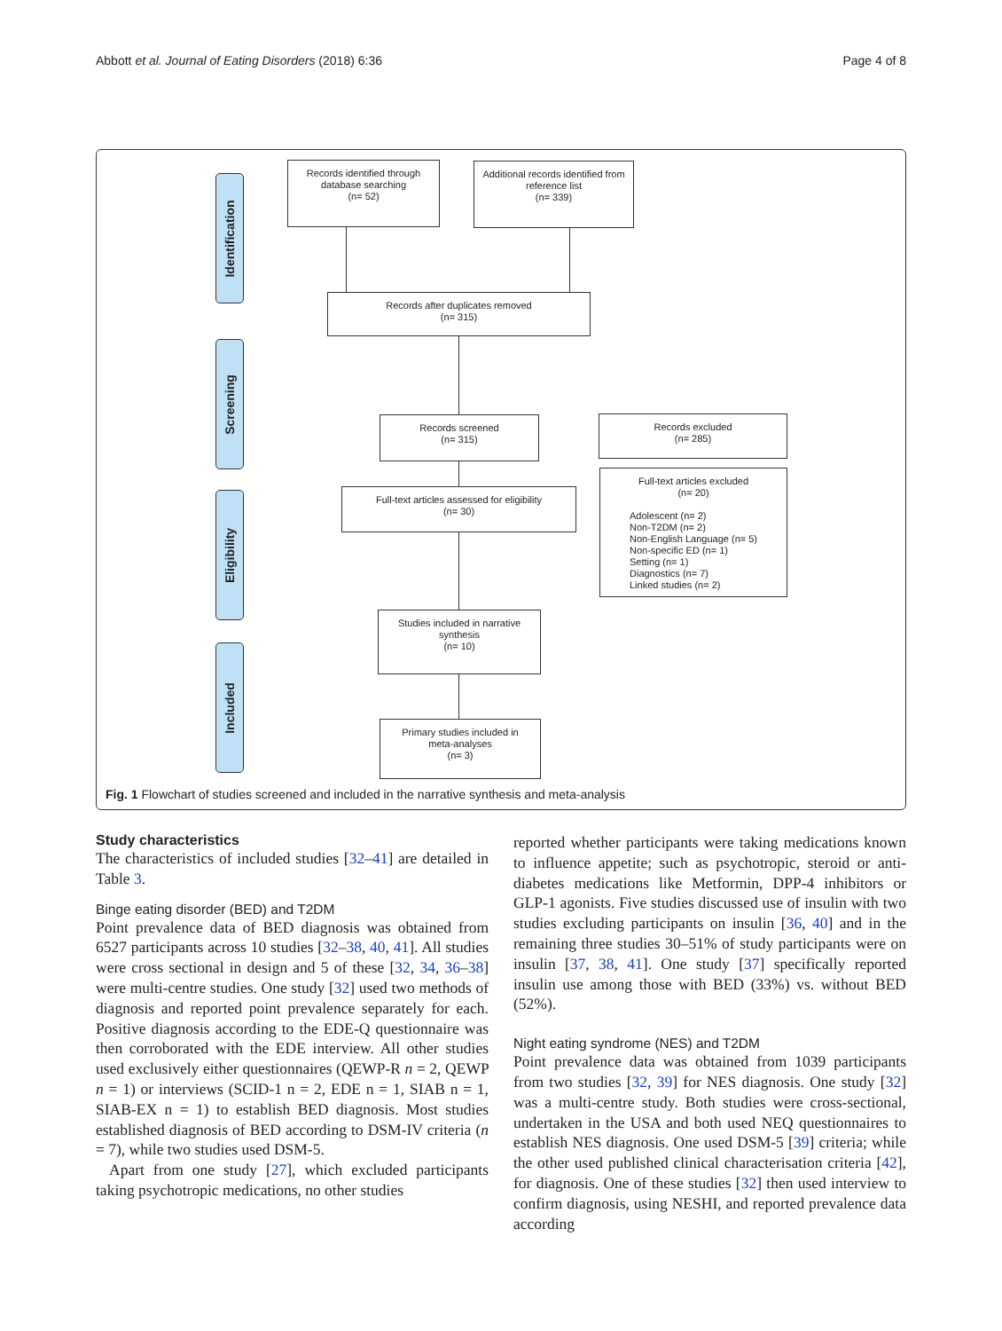Abbott et al. Journal of Eating Disorders (2018) 6:36 Page 4 of 8
Identification
Screening
Eligibility
Included
Records identified through
database searching
(n= 52)
Additional records identified from
reference list
(n= 339)
Records after duplicates removed
(n= 315)
Records screened
(n= 315)
Records excluded
(n= 285)
Full-text articles assessed for eligibility
(n= 30)
Full-text articles excluded
(n= 20)
Adolescent (n= 2)
Non-T2DM (n= 2)
Non-English Language (n= 5)
Non-specific ED (n= 1)
Setting (n= 1)
Diagnostics (n= 7)
Linked studies (n= 2)
Studies included in narrative
synthesis
(n= 10)
Primary studies included in
meta-analyses
(n= 3)
Fig. 1 Flowchart of studies screened and included in the narrative synthesis and meta-analysis
Study characteristics
The characteristics of included studies [32–41] are detailed in Table 3.
Binge eating disorder (BED) and T2DM
Point prevalence data of BED diagnosis was obtained from 6527 participants across 10 studies [32–38, 40, 41]. All studies were cross sectional in design and 5 of these [32, 34, 36–38] were multi-centre studies. One study [32] used two methods of diagnosis and reported point prevalence separately for each. Positive diagnosis according to the EDE-Q questionnaire was then corroborated with the EDE interview. All other studies used exclusively either questionnaires (QEWP-R n = 2, QEWP n = 1) or interviews (SCID-1 n = 2, EDE n = 1, SIAB n = 1, SIAB-EX n = 1) to establish BED diagnosis. Most studies established diagnosis of BED according to DSM-IV criteria (n = 7), while two studies used DSM-5.
Apart from one study [27], which excluded participants taking psychotropic medications, no other studies
reported whether participants were taking medications known to influence appetite; such as psychotropic, steroid or anti-diabetes medications like Metformin, DPP-4 inhibitors or GLP-1 agonists. Five studies discussed use of insulin with two studies excluding participants on insulin [36, 40] and in the remaining three studies 30–51% of study participants were on insulin [37, 38, 41]. One study [37] specifically reported insulin use among those with BED (33%) vs. without BED (52%).
Night eating syndrome (NES) and T2DM
Point prevalence data was obtained from 1039 participants from two studies [32, 39] for NES diagnosis. One study [32] was a multi-centre study. Both studies were cross-sectional, undertaken in the USA and both used NEQ questionnaires to establish NES diagnosis. One used DSM-5 [39] criteria; while the other used published clinical characterisation criteria [42], for diagnosis. One of these studies [32] then used interview to confirm diagnosis, using NESHI, and reported prevalence data according